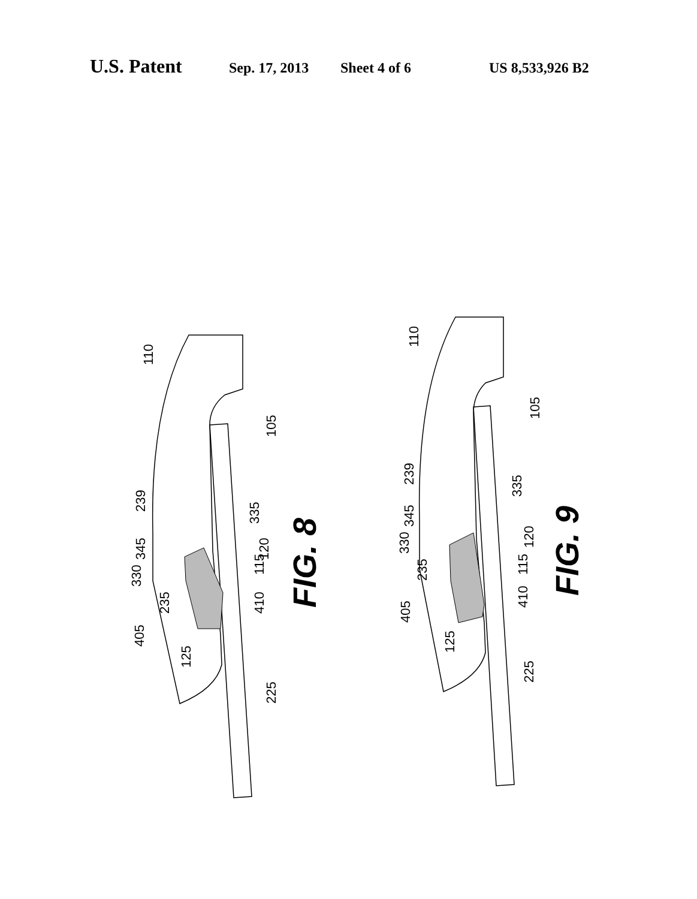U.S. Patent Sep. 17, 2013 Sheet 4 of 6 US 8,533,926 B2
110
105
239
335
120
115
345
330
235
410
405
125
225
FIG. 8
110
105
239
335
345
120
330
115
235
410
405
125
225
FIG. 9